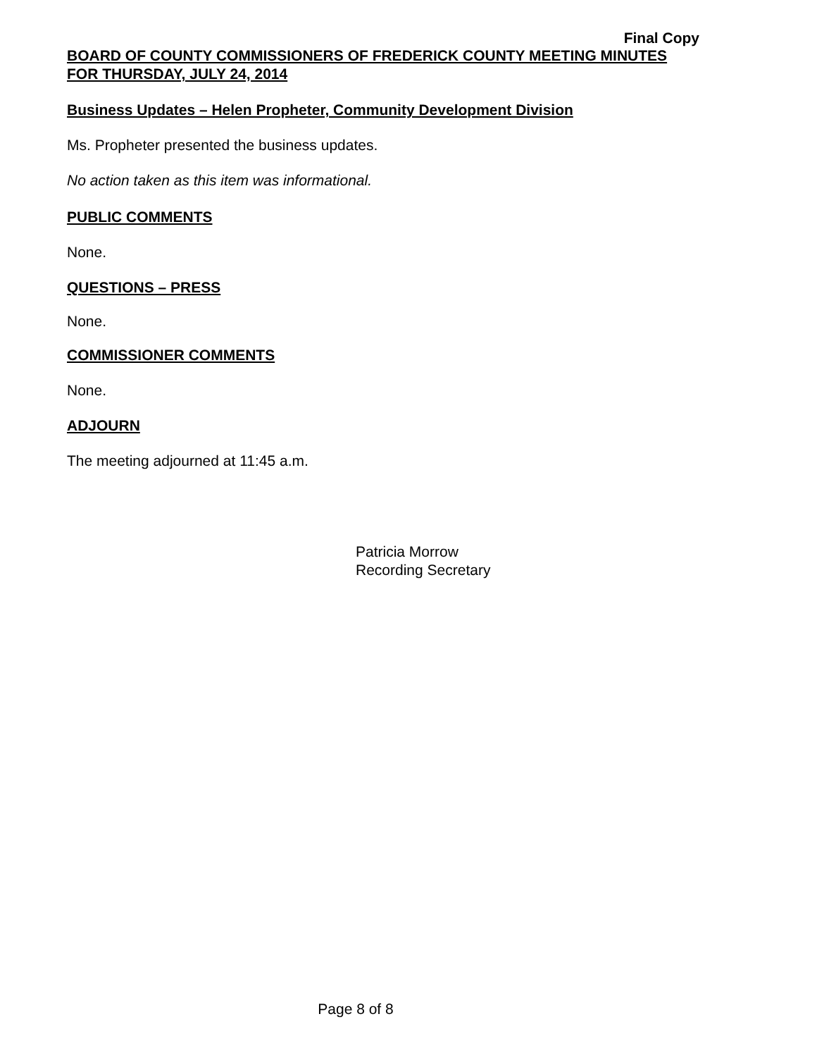Final Copy
BOARD OF COUNTY COMMISSIONERS OF FREDERICK COUNTY MEETING MINUTES
FOR THURSDAY, JULY 24, 2014
Business Updates – Helen Propheter, Community Development Division
Ms. Propheter presented the business updates.
No action taken as this item was informational.
PUBLIC COMMENTS
None.
QUESTIONS – PRESS
None.
COMMISSIONER COMMENTS
None.
ADJOURN
The meeting adjourned at 11:45 a.m.
Patricia Morrow
Recording Secretary
Page 8 of 8